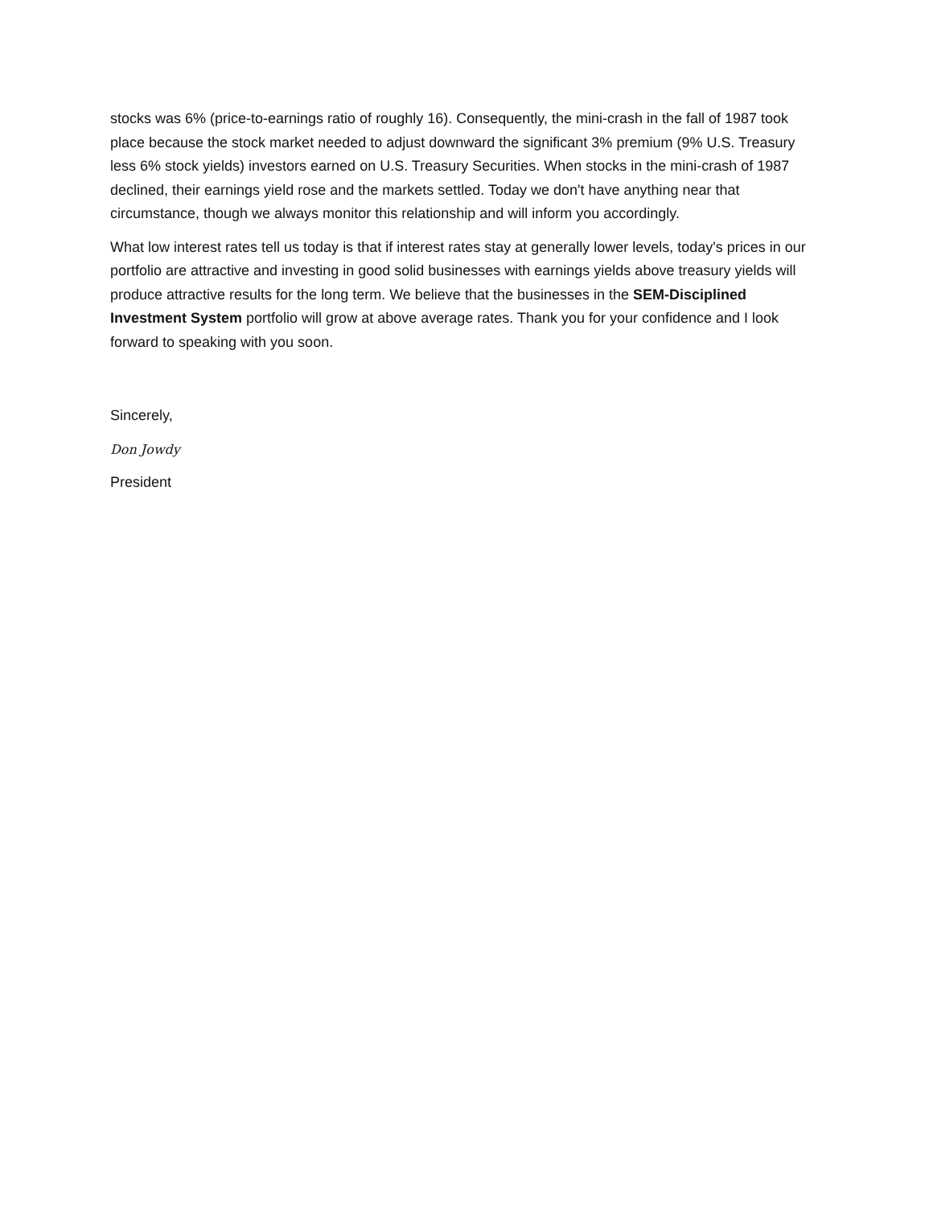stocks was 6% (price-to-earnings ratio of roughly 16). Consequently, the mini-crash in the fall of 1987 took place because the stock market needed to adjust downward the significant 3% premium (9% U.S. Treasury less 6% stock yields) investors earned on U.S. Treasury Securities. When stocks in the mini-crash of 1987 declined, their earnings yield rose and the markets settled. Today we don't have anything near that circumstance, though we always monitor this relationship and will inform you accordingly.
What low interest rates tell us today is that if interest rates stay at generally lower levels, today's prices in our portfolio are attractive and investing in good solid businesses with earnings yields above treasury yields will produce attractive results for the long term. We believe that the businesses in the SEM-Disciplined Investment System portfolio will grow at above average rates. Thank you for your confidence and I look forward to speaking with you soon.
Sincerely,
Don Jowdy
President